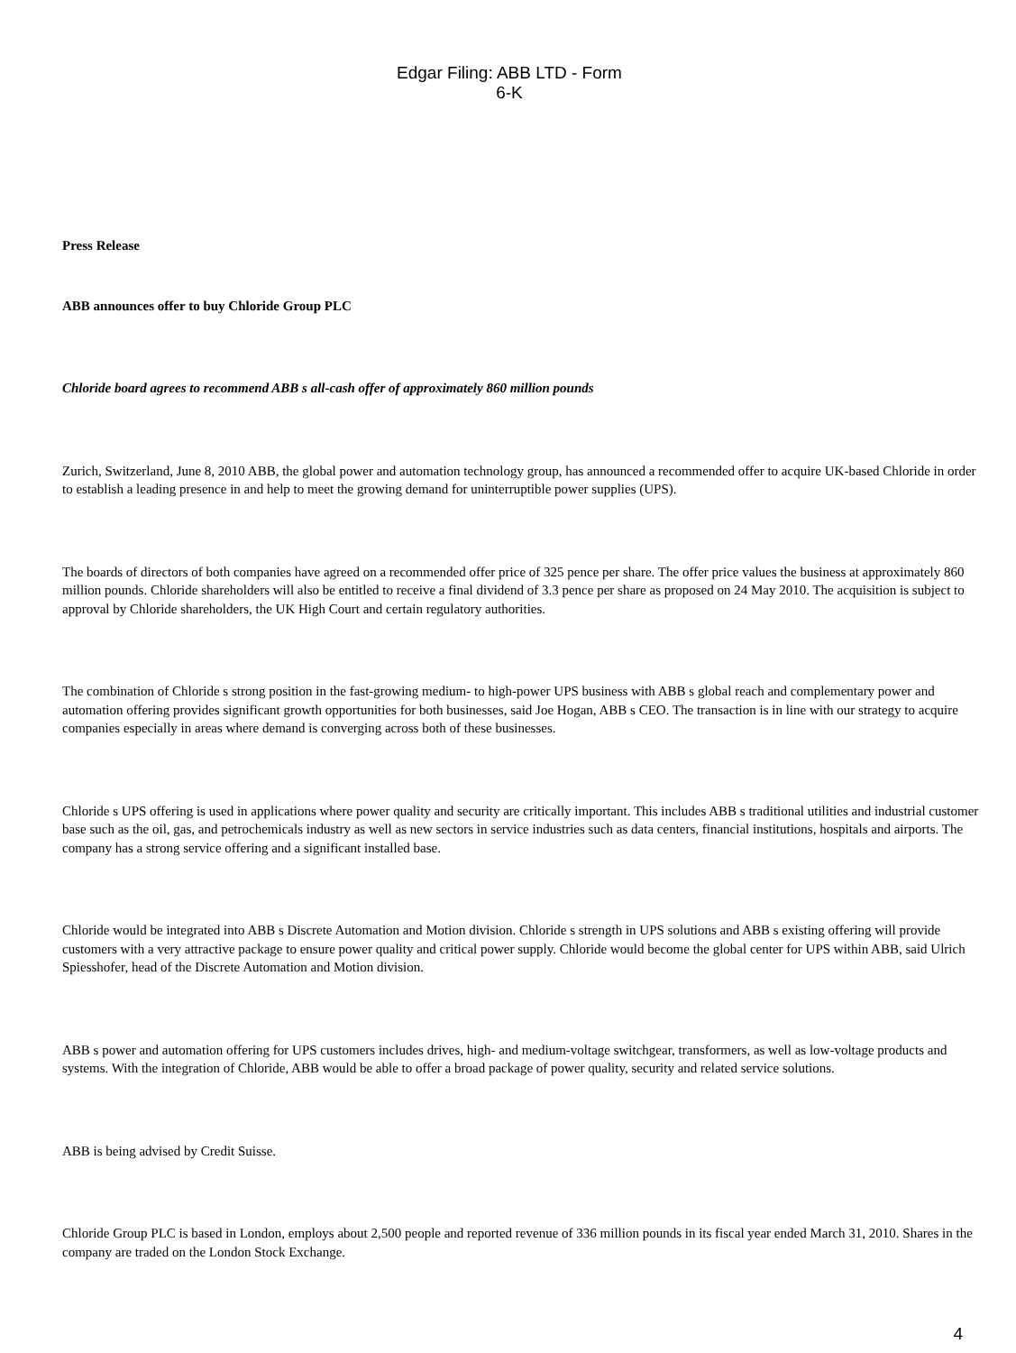Edgar Filing: ABB LTD - Form 6-K
Press Release
ABB announces offer to buy Chloride Group PLC
Chloride board agrees to recommend ABB s all-cash offer of approximately 860 million pounds
Zurich, Switzerland, June 8, 2010 ABB, the global power and automation technology group, has announced a recommended offer to acquire UK-based Chloride in order to establish a leading presence in and help to meet the growing demand for uninterruptible power supplies (UPS).
The boards of directors of both companies have agreed on a recommended offer price of 325 pence per share. The offer price values the business at approximately 860 million pounds. Chloride shareholders will also be entitled to receive a final dividend of 3.3 pence per share as proposed on 24 May 2010. The acquisition is subject to approval by Chloride shareholders, the UK High Court and certain regulatory authorities.
The combination of Chloride s strong position in the fast-growing medium- to high-power UPS business with ABB s global reach and complementary power and automation offering provides significant growth opportunities for both businesses, said Joe Hogan, ABB s CEO. The transaction is in line with our strategy to acquire companies especially in areas where demand is converging across both of these businesses.
Chloride s UPS offering is used in applications where power quality and security are critically important. This includes ABB s traditional utilities and industrial customer base such as the oil, gas, and petrochemicals industry as well as new sectors in service industries such as data centers, financial institutions, hospitals and airports. The company has a strong service offering and a significant installed base.
Chloride would be integrated into ABB s Discrete Automation and Motion division. Chloride s strength in UPS solutions and ABB s existing offering will provide customers with a very attractive package to ensure power quality and critical power supply. Chloride would become the global center for UPS within ABB, said Ulrich Spiesshofer, head of the Discrete Automation and Motion division.
ABB s power and automation offering for UPS customers includes drives, high- and medium-voltage switchgear, transformers, as well as low-voltage products and systems. With the integration of Chloride, ABB would be able to offer a broad package of power quality, security and related service solutions.
ABB is being advised by Credit Suisse.
Chloride Group PLC is based in London, employs about 2,500 people and reported revenue of 336 million pounds in its fiscal year ended March 31, 2010. Shares in the company are traded on the London Stock Exchange.
4